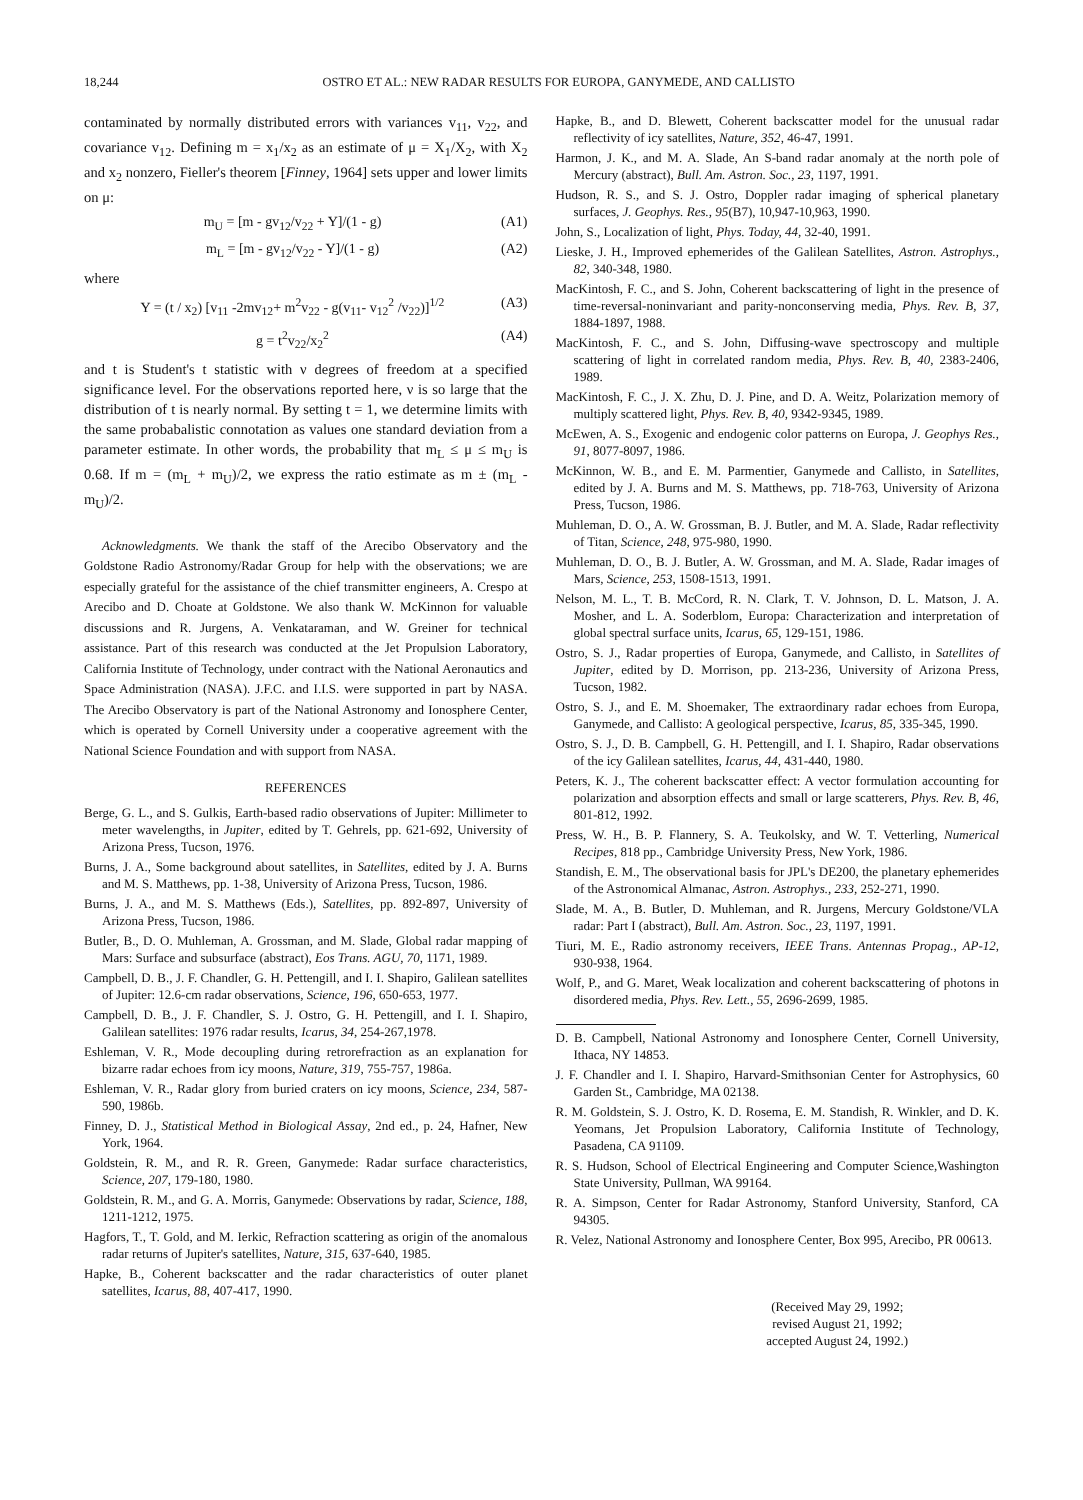18,244 OSTRO ET AL.: NEW RADAR RESULTS FOR EUROPA, GANYMEDE, AND CALLISTO
contaminated by normally distributed errors with variances v<sub>11</sub>, v<sub>22</sub>, and covariance v<sub>12</sub>. Defining m = x<sub>1</sub>/x<sub>2</sub> as an estimate of μ = X<sub>1</sub>/X<sub>2</sub>, with X<sub>2</sub> and x<sub>2</sub> nonzero, Fieller's theorem [Finney, 1964] sets upper and lower limits on μ:
m<sub>U</sub> = [m - gv<sub>12</sub>/v<sub>22</sub> + Y]/(1 - g) (A1)
m<sub>L</sub> = [m - gv<sub>12</sub>/v<sub>22</sub> - Y]/(1 - g) (A2)
where
Y = (t / x<sub>2</sub>) [v<sub>11</sub> -2mv<sub>12</sub>+ m<sup>2</sup>v<sub>22</sub> - g(v<sub>11</sub>- v<sub>12</sub><sup>2</sup> /v<sub>22</sub>)]<sup>1/2</sup> (A3)
g = t<sup>2</sup>v<sub>22</sub>/x<sub>2</sub><sup>2</sup> (A4)
and t is Student's t statistic with ν degrees of freedom at a specified significance level. For the observations reported here, ν is so large that the distribution of t is nearly normal. By setting t = 1, we determine limits with the same probabalistic connotation as values one standard deviation from a parameter estimate. In other words, the probability that m<sub>L</sub> ≤ μ ≤ m<sub>U</sub> is 0.68. If m = (m<sub>L</sub> + m<sub>U</sub>)/2, we express the ratio estimate as m ± (m<sub>L</sub> - m<sub>U</sub>)/2.
Acknowledgments. We thank the staff of the Arecibo Observatory and the Goldstone Radio Astronomy/Radar Group for help with the observations; we are especially grateful for the assistance of the chief transmitter engineers, A. Crespo at Arecibo and D. Choate at Goldstone. We also thank W. McKinnon for valuable discussions and R. Jurgens, A. Venkataraman, and W. Greiner for technical assistance. Part of this research was conducted at the Jet Propulsion Laboratory, California Institute of Technology, under contract with the National Aeronautics and Space Administration (NASA). J.F.C. and I.I.S. were supported in part by NASA. The Arecibo Observatory is part of the National Astronomy and Ionosphere Center, which is operated by Cornell University under a cooperative agreement with the National Science Foundation and with support from NASA.
REFERENCES
Berge, G. L., and S. Gulkis, Earth-based radio observations of Jupiter: Millimeter to meter wavelengths, in Jupiter, edited by T. Gehrels, pp. 621-692, University of Arizona Press, Tucson, 1976.
Burns, J. A., Some background about satellites, in Satellites, edited by J. A. Burns and M. S. Matthews, pp. 1-38, University of Arizona Press, Tucson, 1986.
Burns, J. A., and M. S. Matthews (Eds.), Satellites, pp. 892-897, University of Arizona Press, Tucson, 1986.
Butler, B., D. O. Muhleman, A. Grossman, and M. Slade, Global radar mapping of Mars: Surface and subsurface (abstract), Eos Trans. AGU, 70, 1171, 1989.
Campbell, D. B., J. F. Chandler, G. H. Pettengill, and I. I. Shapiro, Galilean satellites of Jupiter: 12.6-cm radar observations, Science, 196, 650-653, 1977.
Campbell, D. B., J. F. Chandler, S. J. Ostro, G. H. Pettengill, and I. I. Shapiro, Galilean satellites: 1976 radar results, Icarus, 34, 254-267,1978.
Eshleman, V. R., Mode decoupling during retrorefraction as an explanation for bizarre radar echoes from icy moons, Nature, 319, 755-757, 1986a.
Eshleman, V. R., Radar glory from buried craters on icy moons, Science, 234, 587-590, 1986b.
Finney, D. J., Statistical Method in Biological Assay, 2nd ed., p. 24, Hafner, New York, 1964.
Goldstein, R. M., and R. R. Green, Ganymede: Radar surface characteristics, Science, 207, 179-180, 1980.
Goldstein, R. M., and G. A. Morris, Ganymede: Observations by radar, Science, 188, 1211-1212, 1975.
Hagfors, T., T. Gold, and M. Ierkic, Refraction scattering as origin of the anomalous radar returns of Jupiter's satellites, Nature, 315, 637-640, 1985.
Hapke, B., Coherent backscatter and the radar characteristics of outer planet satellites, Icarus, 88, 407-417, 1990.
Hapke, B., and D. Blewett, Coherent backscatter model for the unusual radar reflectivity of icy satellites, Nature, 352, 46-47, 1991.
Harmon, J. K., and M. A. Slade, An S-band radar anomaly at the north pole of Mercury (abstract), Bull. Am. Astron. Soc., 23, 1197, 1991.
Hudson, R. S., and S. J. Ostro, Doppler radar imaging of spherical planetary surfaces, J. Geophys. Res., 95(B7), 10,947-10,963, 1990.
John, S., Localization of light, Phys. Today, 44, 32-40, 1991.
Lieske, J. H., Improved ephemerides of the Galilean Satellites, Astron. Astrophys., 82, 340-348, 1980.
MacKintosh, F. C., and S. John, Coherent backscattering of light in the presence of time-reversal-noninvariant and parity-nonconserving media, Phys. Rev. B, 37, 1884-1897, 1988.
MacKintosh, F. C., and S. John, Diffusing-wave spectroscopy and multiple scattering of light in correlated random media, Phys. Rev. B, 40, 2383-2406, 1989.
MacKintosh, F. C., J. X. Zhu, D. J. Pine, and D. A. Weitz, Polarization memory of multiply scattered light, Phys. Rev. B, 40, 9342-9345, 1989.
McEwen, A. S., Exogenic and endogenic color patterns on Europa, J. Geophys Res., 91, 8077-8097, 1986.
McKinnon, W. B., and E. M. Parmentier, Ganymede and Callisto, in Satellites, edited by J. A. Burns and M. S. Matthews, pp. 718-763, University of Arizona Press, Tucson, 1986.
Muhleman, D. O., A. W. Grossman, B. J. Butler, and M. A. Slade, Radar reflectivity of Titan, Science, 248, 975-980, 1990.
Muhleman, D. O., B. J. Butler, A. W. Grossman, and M. A. Slade, Radar images of Mars, Science, 253, 1508-1513, 1991.
Nelson, M. L., T. B. McCord, R. N. Clark, T. V. Johnson, D. L. Matson, J. A. Mosher, and L. A. Soderblom, Europa: Characterization and interpretation of global spectral surface units, Icarus, 65, 129-151, 1986.
Ostro, S. J., Radar properties of Europa, Ganymede, and Callisto, in Satellites of Jupiter, edited by D. Morrison, pp. 213-236, University of Arizona Press, Tucson, 1982.
Ostro, S. J., and E. M. Shoemaker, The extraordinary radar echoes from Europa, Ganymede, and Callisto: A geological perspective, Icarus, 85, 335-345, 1990.
Ostro, S. J., D. B. Campbell, G. H. Pettengill, and I. I. Shapiro, Radar observations of the icy Galilean satellites, Icarus, 44, 431-440, 1980.
Peters, K. J., The coherent backscatter effect: A vector formulation accounting for polarization and absorption effects and small or large scatterers, Phys. Rev. B, 46, 801-812, 1992.
Press, W. H., B. P. Flannery, S. A. Teukolsky, and W. T. Vetterling, Numerical Recipes, 818 pp., Cambridge University Press, New York, 1986.
Standish, E. M., The observational basis for JPL's DE200, the planetary ephemerides of the Astronomical Almanac, Astron. Astrophys., 233, 252-271, 1990.
Slade, M. A., B. Butler, D. Muhleman, and R. Jurgens, Mercury Goldstone/VLA radar: Part I (abstract), Bull. Am. Astron. Soc., 23, 1197, 1991.
Tiuri, M. E., Radio astronomy receivers, IEEE Trans. Antennas Propag., AP-12, 930-938, 1964.
Wolf, P., and G. Maret, Weak localization and coherent backscattering of photons in disordered media, Phys. Rev. Lett., 55, 2696-2699, 1985.
D. B. Campbell, National Astronomy and Ionosphere Center, Cornell University, Ithaca, NY 14853.
J. F. Chandler and I. I. Shapiro, Harvard-Smithsonian Center for Astrophysics, 60 Garden St., Cambridge, MA 02138.
R. M. Goldstein, S. J. Ostro, K. D. Rosema, E. M. Standish, R. Winkler, and D. K. Yeomans, Jet Propulsion Laboratory, California Institute of Technology, Pasadena, CA 91109.
R. S. Hudson, School of Electrical Engineering and Computer Science,Washington State University, Pullman, WA 99164.
R. A. Simpson, Center for Radar Astronomy, Stanford University, Stanford, CA 94305.
R. Velez, National Astronomy and Ionosphere Center, Box 995, Arecibo, PR 00613.
(Received May 29, 1992;
revised August 21, 1992;
accepted August 24, 1992.)